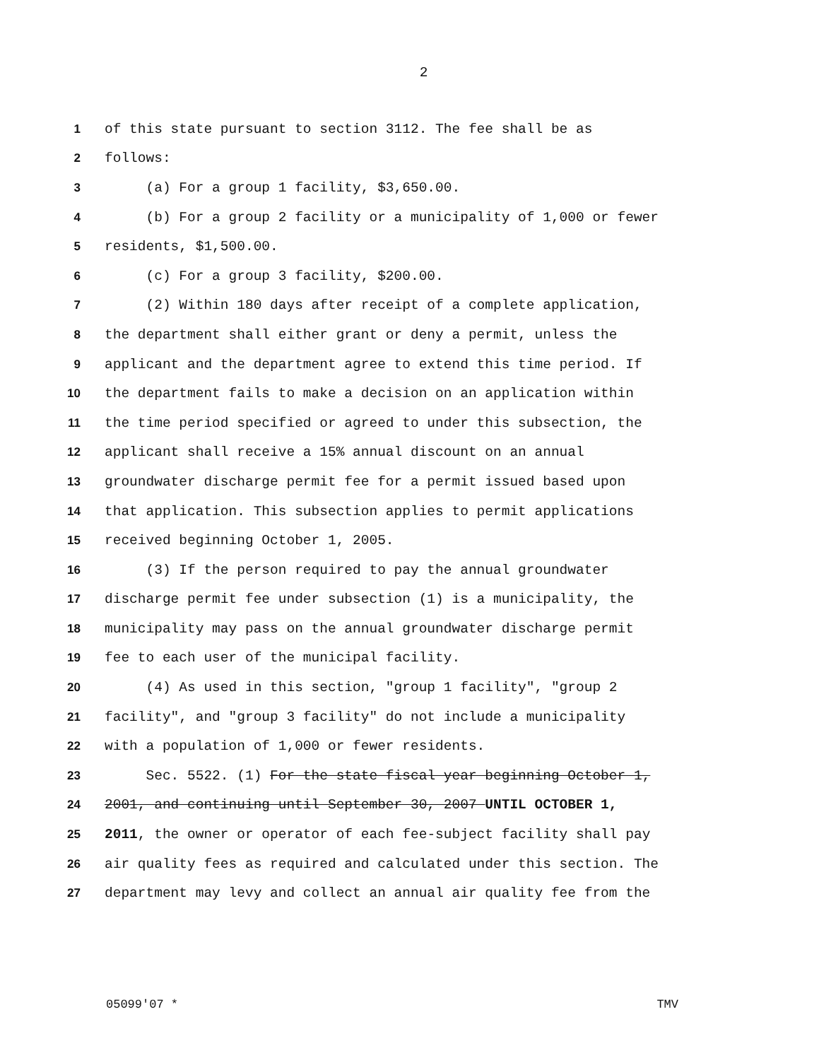2
1 of this state pursuant to section 3112. The fee shall be as
2 follows:
3 (a) For a group 1 facility, $3,650.00.
4 (b) For a group 2 facility or a municipality of 1,000 or fewer
5 residents, $1,500.00.
6 (c) For a group 3 facility, $200.00.
7 (2) Within 180 days after receipt of a complete application,
8 the department shall either grant or deny a permit, unless the
9 applicant and the department agree to extend this time period. If
10 the department fails to make a decision on an application within
11 the time period specified or agreed to under this subsection, the
12 applicant shall receive a 15% annual discount on an annual
13 groundwater discharge permit fee for a permit issued based upon
14 that application. This subsection applies to permit applications
15 received beginning October 1, 2005.
16 (3) If the person required to pay the annual groundwater
17 discharge permit fee under subsection (1) is a municipality, the
18 municipality may pass on the annual groundwater discharge permit
19 fee to each user of the municipal facility.
20 (4) As used in this section, "group 1 facility", "group 2
21 facility", and "group 3 facility" do not include a municipality
22 with a population of 1,000 or fewer residents.
23 Sec. 5522. (1) For the state fiscal year beginning October 1,
24 2001, and continuing until September 30, 2007 UNTIL OCTOBER 1,
25 2011, the owner or operator of each fee-subject facility shall pay
26 air quality fees as required and calculated under this section. The
27 department may levy and collect an annual air quality fee from the
05099'07 * TMV